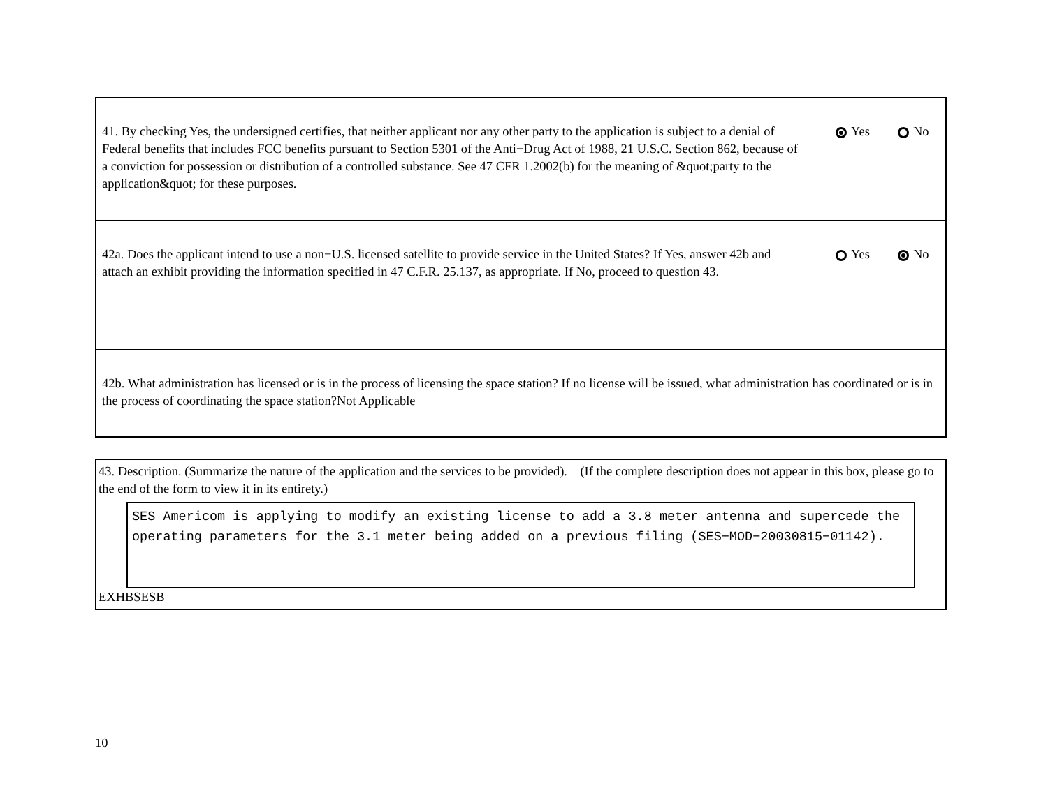41. By checking Yes, the undersigned certifies, that neither applicant nor any other party to the application is subject to a denial of Federal benefits that includes FCC benefits pursuant to Section 5301 of the Anti−Drug Act of 1988, 21 U.S.C. Section 862, because of a conviction for possession or distribution of a controlled substance. See 47 CFR 1.2002(b) for the meaning of &quot;party to the application&quot; for these purposes.
Yes No
42a. Does the applicant intend to use a non−U.S. licensed satellite to provide service in the United States? If Yes, answer 42b and attach an exhibit providing the information specified in 47 C.F.R. 25.137, as appropriate. If No, proceed to question 43.
Yes No
42b. What administration has licensed or is in the process of licensing the space station? If no license will be issued, what administration has coordinated or is in the process of coordinating the space station?Not Applicable
43. Description. (Summarize the nature of the application and the services to be provided). (If the complete description does not appear in this box, please go to the end of the form to view it in its entirety.)
SES Americom is applying to modify an existing license to add a 3.8 meter antenna and supercede the operating parameters for the 3.1 meter being added on a previous filing (SES−MOD−20030815−01142).
EXHBSESB
10